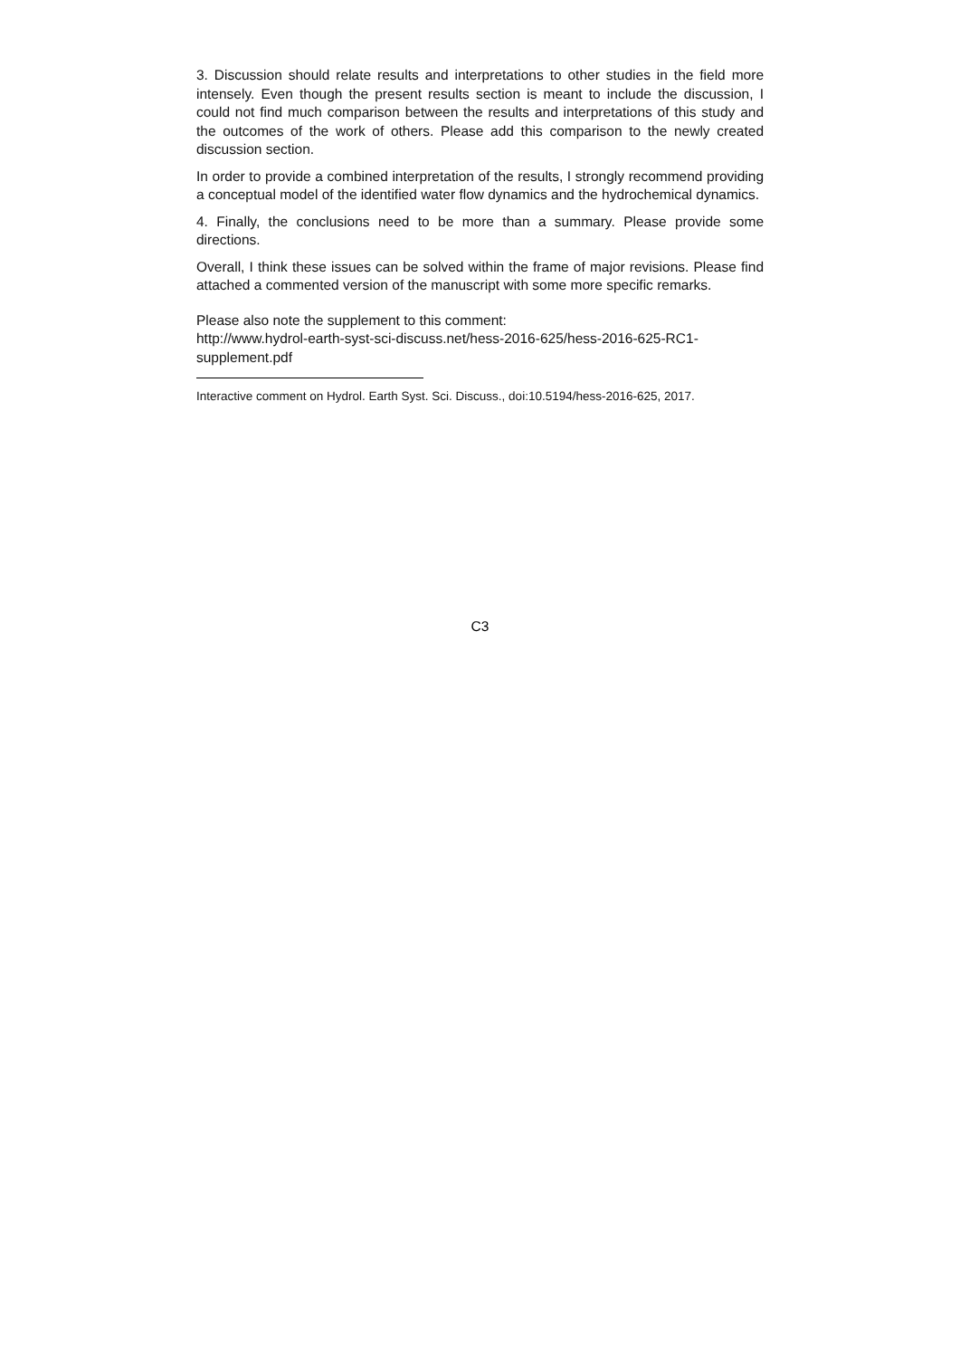3. Discussion should relate results and interpretations to other studies in the field more intensely. Even though the present results section is meant to include the discussion, I could not find much comparison between the results and interpretations of this study and the outcomes of the work of others. Please add this comparison to the newly created discussion section.
In order to provide a combined interpretation of the results, I strongly recommend providing a conceptual model of the identified water flow dynamics and the hydrochemical dynamics.
4. Finally, the conclusions need to be more than a summary. Please provide some directions.
Overall, I think these issues can be solved within the frame of major revisions. Please find attached a commented version of the manuscript with some more specific remarks.
Please also note the supplement to this comment:
http://www.hydrol-earth-syst-sci-discuss.net/hess-2016-625/hess-2016-625-RC1-
supplement.pdf
Interactive comment on Hydrol. Earth Syst. Sci. Discuss., doi:10.5194/hess-2016-625, 2017.
C3